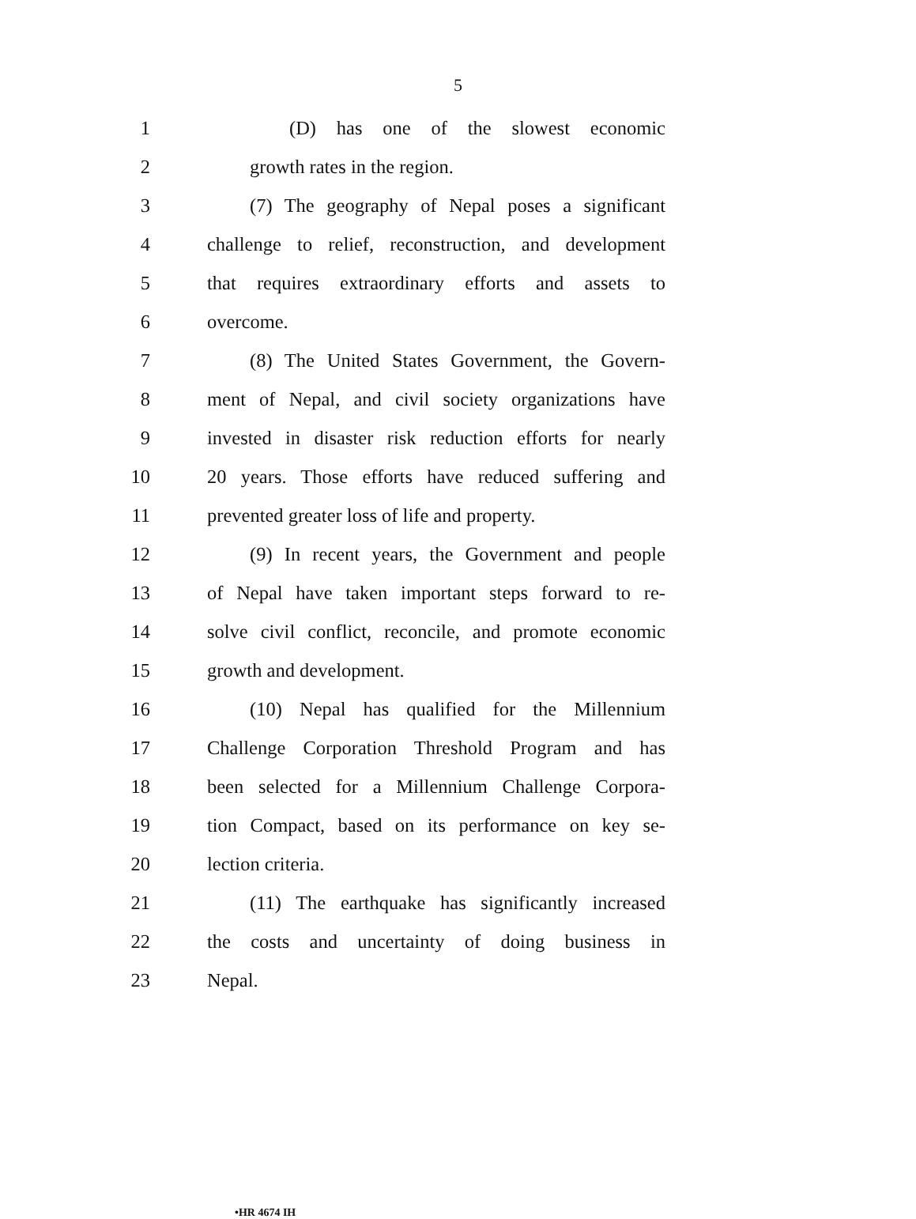5
1 (D) has one of the slowest economic
2 growth rates in the region.
3 (7) The geography of Nepal poses a significant
4 challenge to relief, reconstruction, and development
5 that requires extraordinary efforts and assets to
6 overcome.
7 (8) The United States Government, the Govern-
8 ment of Nepal, and civil society organizations have
9 invested in disaster risk reduction efforts for nearly
10 20 years. Those efforts have reduced suffering and
11 prevented greater loss of life and property.
12 (9) In recent years, the Government and people
13 of Nepal have taken important steps forward to re-
14 solve civil conflict, reconcile, and promote economic
15 growth and development.
16 (10) Nepal has qualified for the Millennium
17 Challenge Corporation Threshold Program and has
18 been selected for a Millennium Challenge Corpora-
19 tion Compact, based on its performance on key se-
20 lection criteria.
21 (11) The earthquake has significantly increased
22 the costs and uncertainty of doing business in
23 Nepal.
•HR 4674 IH